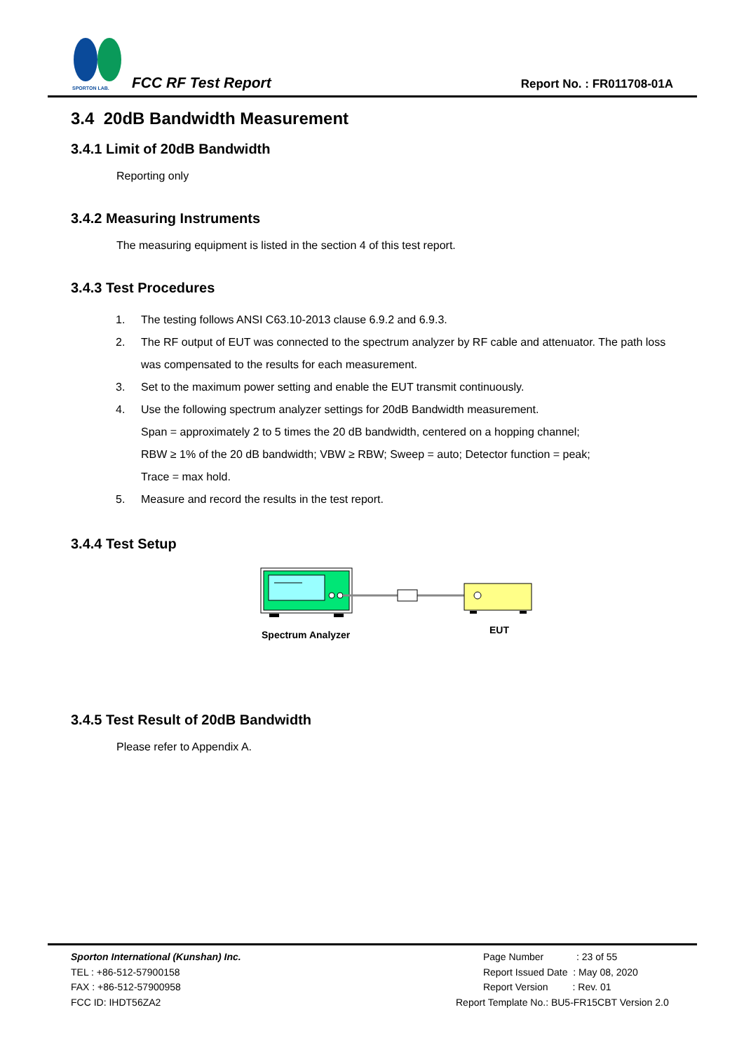SPORTON LAB.
FCC RF Test Report Report No. : FR011708-01A
3.4 20dB Bandwidth Measurement
3.4.1 Limit of 20dB Bandwidth
Reporting only
3.4.2 Measuring Instruments
The measuring equipment is listed in the section 4 of this test report.
3.4.3 Test Procedures
1. The testing follows ANSI C63.10-2013 clause 6.9.2 and 6.9.3.
2. The RF output of EUT was connected to the spectrum analyzer by RF cable and attenuator. The path loss was compensated to the results for each measurement.
3. Set to the maximum power setting and enable the EUT transmit continuously.
4. Use the following spectrum analyzer settings for 20dB Bandwidth measurement.
Span = approximately 2 to 5 times the 20 dB bandwidth, centered on a hopping channel;
RBW ≥ 1% of the 20 dB bandwidth; VBW ≥ RBW; Sweep = auto; Detector function = peak;
Trace = max hold.
5. Measure and record the results in the test report.
3.4.4 Test Setup
Spectrum Analyzer
EUT
3.4.5 Test Result of 20dB Bandwidth
Please refer to Appendix A.
Sporton International (Kunshan) Inc.
TEL : +86-512-57900158
FAX : +86-512-57900958
FCC ID: IHDT56ZA2
Page Number : 23 of 55
Report Issued Date : May 08, 2020
Report Version : Rev. 01
Report Template No.: BU5-FR15CBT Version 2.0